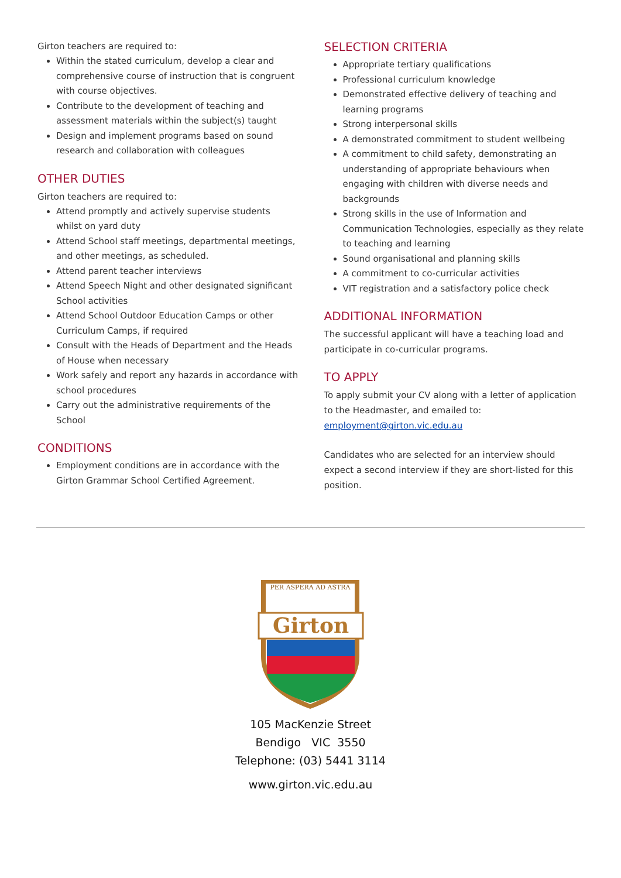Girton teachers are required to:
Within the stated curriculum, develop a clear and comprehensive course of instruction that is congruent with course objectives.
Contribute to the development of teaching and assessment materials within the subject(s) taught
Design and implement programs based on sound research and collaboration with colleagues
OTHER DUTIES
Girton teachers are required to:
Attend promptly and actively supervise students whilst on yard duty
Attend School staff meetings, departmental meetings, and other meetings, as scheduled.
Attend parent teacher interviews
Attend Speech Night and other designated significant School activities
Attend School Outdoor Education Camps or other Curriculum Camps, if required
Consult with the Heads of Department and the Heads of House when necessary
Work safely and report any hazards in accordance with school procedures
Carry out the administrative requirements of the School
CONDITIONS
Employment conditions are in accordance with the Girton Grammar School Certified Agreement.
SELECTION CRITERIA
Appropriate tertiary qualifications
Professional curriculum knowledge
Demonstrated effective delivery of teaching and learning programs
Strong interpersonal skills
A demonstrated commitment to student wellbeing
A commitment to child safety, demonstrating an understanding of appropriate behaviours when engaging with children with diverse needs and backgrounds
Strong skills in the use of Information and Communication Technologies, especially as they relate to teaching and learning
Sound organisational and planning skills
A commitment to co-curricular activities
VIT registration and a satisfactory police check
ADDITIONAL INFORMATION
The successful applicant will have a teaching load and participate in co-curricular programs.
TO APPLY
To apply submit your CV along with a letter of application to the Headmaster, and emailed to: employment@girton.vic.edu.au
Candidates who are selected for an interview should expect a second interview if they are short-listed for this position.
PER ASPERA AD ASTRA
Girton
105 MacKenzie Street
Bendigo VIC 3550
Telephone: (03) 5441 3114
www.girton.vic.edu.au